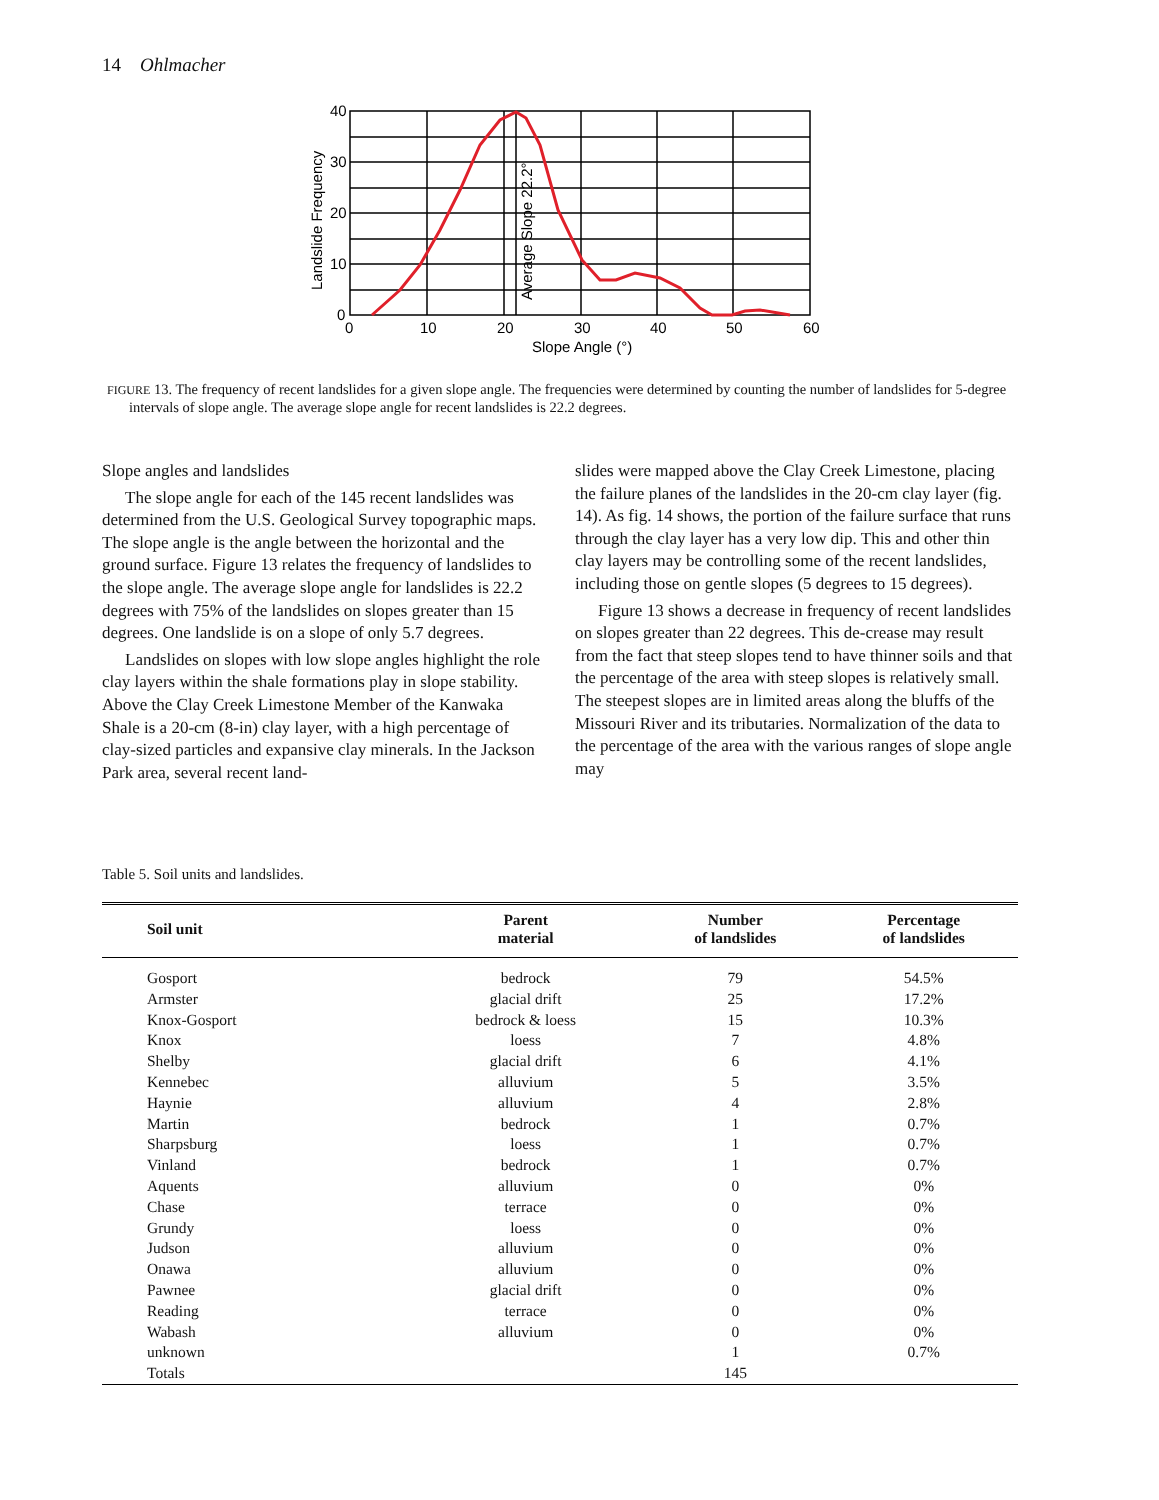14 Ohlmacher
40
30
20
10
0
0
10
20
30
40
50
60
Slope Angle (°)
Landslide Frequency
Average Slope 22.2°
FIGURE 13. The frequency of recent landslides for a given slope angle. The frequencies were determined by counting the number of landslides for 5-degree intervals of slope angle. The average slope angle for recent landslides is 22.2 degrees.
Slope angles and landslides
The slope angle for each of the 145 recent landslides was determined from the U.S. Geological Survey topographic maps. The slope angle is the angle between the horizontal and the ground surface. Figure 13 relates the frequency of landslides to the slope angle. The average slope angle for landslides is 22.2 degrees with 75% of the landslides on slopes greater than 15 degrees. One landslide is on a slope of only 5.7 degrees.
Landslides on slopes with low slope angles highlight the role clay layers within the shale formations play in slope stability. Above the Clay Creek Limestone Member of the Kanwaka Shale is a 20-cm (8-in) clay layer, with a high percentage of clay-sized particles and expansive clay minerals. In the Jackson Park area, several recent land-
slides were mapped above the Clay Creek Limestone, placing the failure planes of the landslides in the 20-cm clay layer (fig. 14). As fig. 14 shows, the portion of the failure surface that runs through the clay layer has a very low dip. This and other thin clay layers may be controlling some of the recent landslides, including those on gentle slopes (5 degrees to 15 degrees).
Figure 13 shows a decrease in frequency of recent landslides on slopes greater than 22 degrees. This de-crease may result from the fact that steep slopes tend to have thinner soils and that the percentage of the area with steep slopes is relatively small. The steepest slopes are in limited areas along the bluffs of the Missouri River and its tributaries. Normalization of the data to the percentage of the area with the various ranges of slope angle may
Table 5. Soil units and landslides.
| Soil unit | Parent material | Number of landslides | Percentage of landslides |
| --- | --- | --- | --- |
| Gosport | bedrock | 79 | 54.5% |
| Armster | glacial drift | 25 | 17.2% |
| Knox-Gosport | bedrock & loess | 15 | 10.3% |
| Knox | loess | 7 | 4.8% |
| Shelby | glacial drift | 6 | 4.1% |
| Kennebec | alluvium | 5 | 3.5% |
| Haynie | alluvium | 4 | 2.8% |
| Martin | bedrock | 1 | 0.7% |
| Sharpsburg | loess | 1 | 0.7% |
| Vinland | bedrock | 1 | 0.7% |
| Aquents | alluvium | 0 | 0% |
| Chase | terrace | 0 | 0% |
| Grundy | loess | 0 | 0% |
| Judson | alluvium | 0 | 0% |
| Onawa | alluvium | 0 | 0% |
| Pawnee | glacial drift | 0 | 0% |
| Reading | terrace | 0 | 0% |
| Wabash | alluvium | 0 | 0% |
| unknown | | 1 | 0.7% |
| Totals | | 145 | |